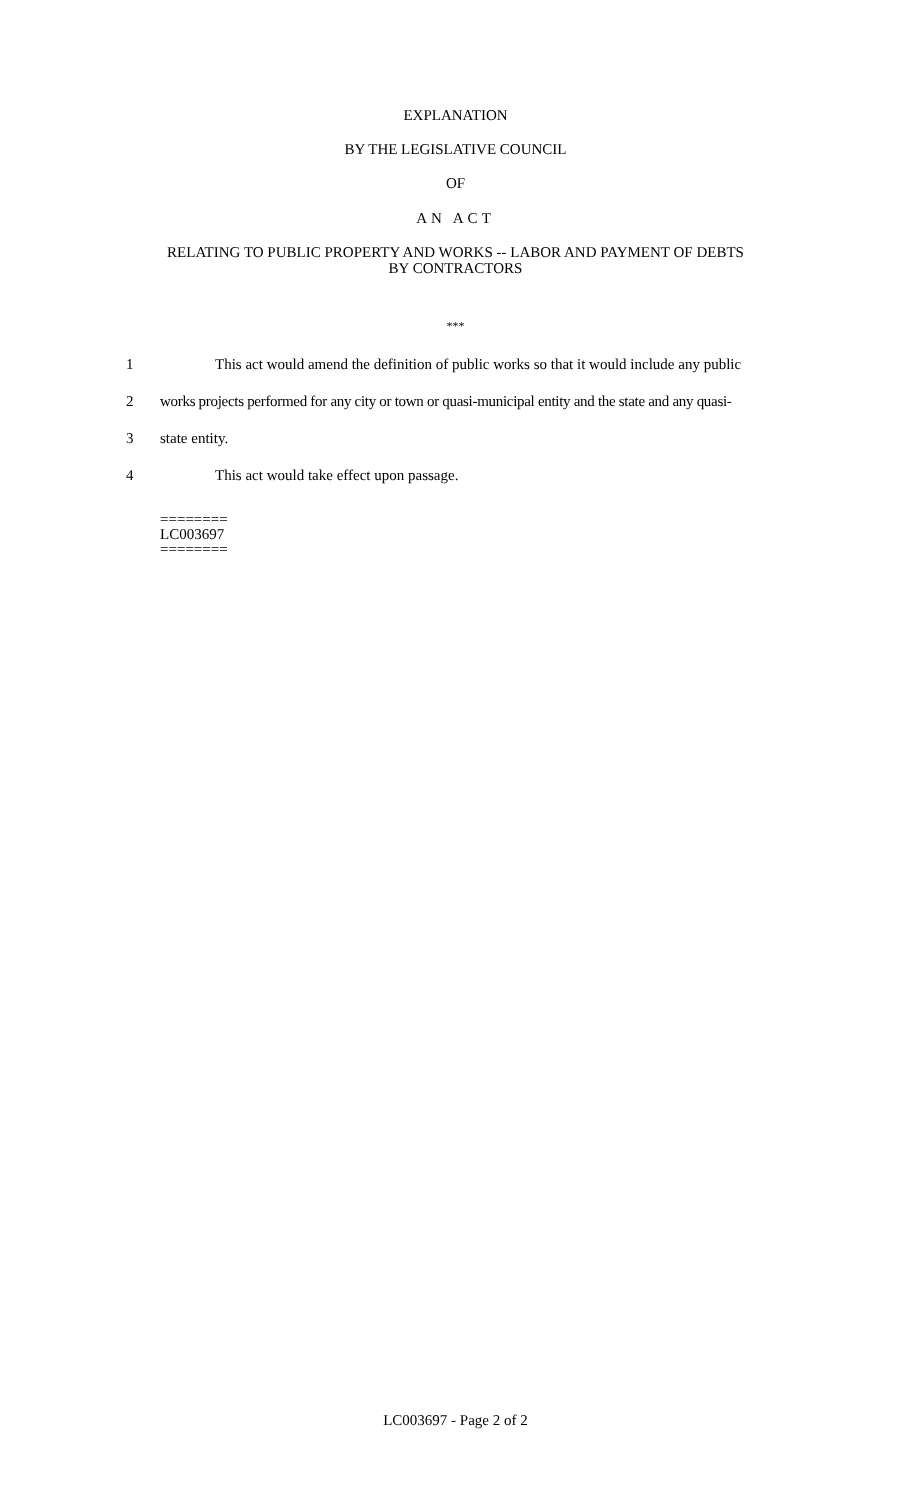EXPLANATION
BY THE LEGISLATIVE COUNCIL
OF
AN ACT
RELATING TO PUBLIC PROPERTY AND WORKS -- LABOR AND PAYMENT OF DEBTS
BY CONTRACTORS
***
1 This act would amend the definition of public works so that it would include any public
2 works projects performed for any city or town or quasi-municipal entity and the state and any quasi-
3 state entity.
4 This act would take effect upon passage.
========
LC003697
========
LC003697 - Page 2 of 2